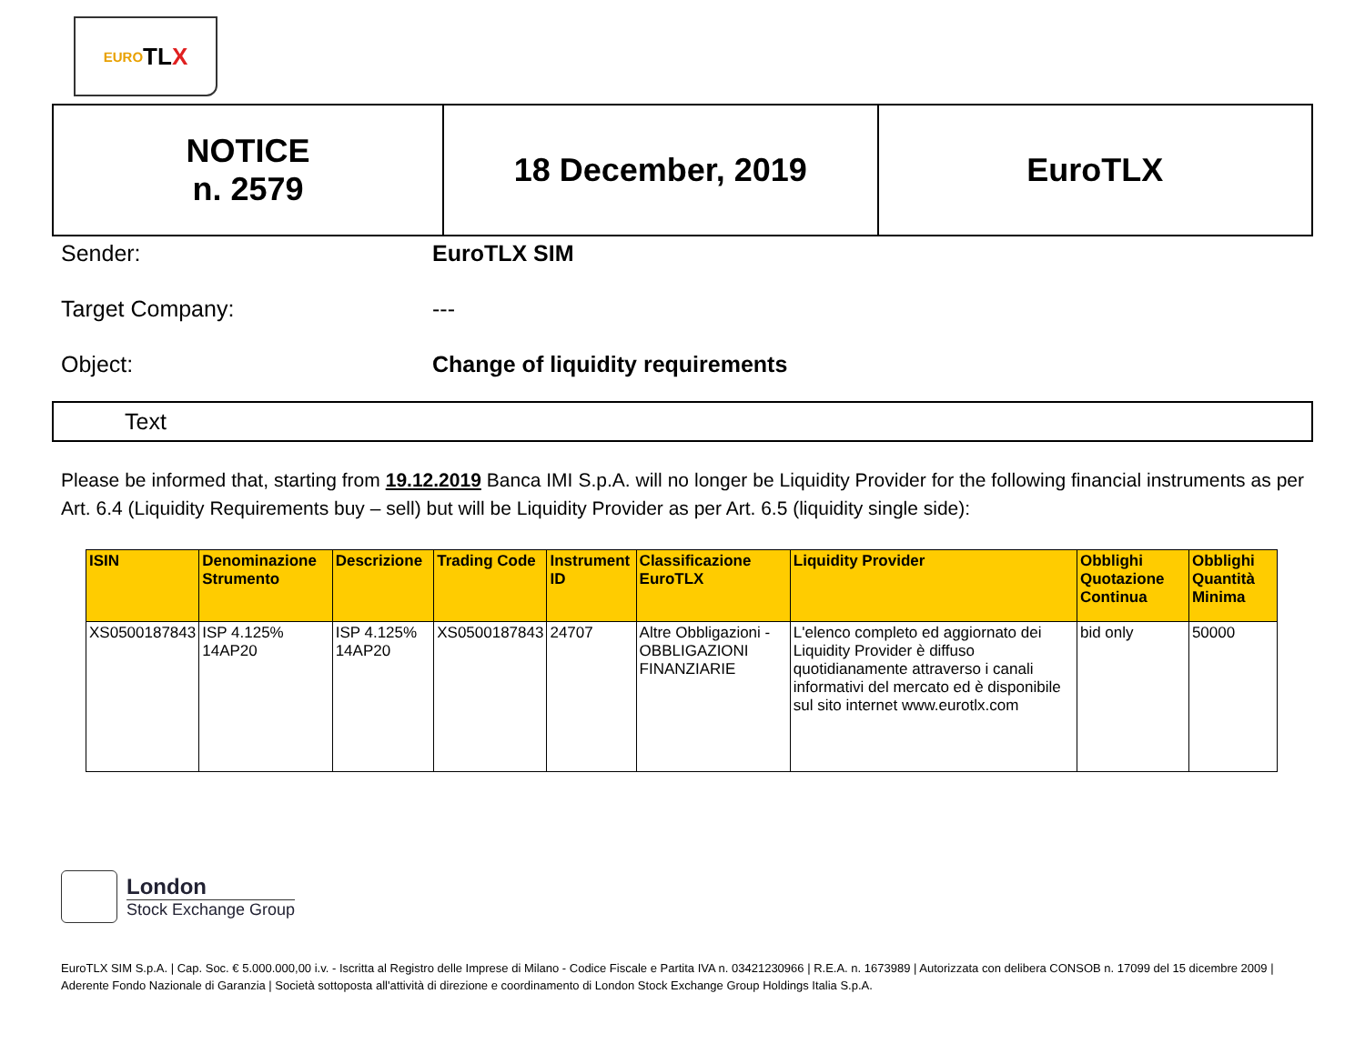EURO TL X
| NOTICE n. 2579 | 18 December, 2019 | EuroTLX |
Sender:
EuroTLX SIM
Target Company:
---
Object:
Change of liquidity requirements
Text
Please be informed that, starting from 19.12.2019 Banca IMI S.p.A. will no longer be Liquidity Provider for the following financial instruments as per Art. 6.4 (Liquidity Requirements buy – sell) but will be Liquidity Provider as per Art. 6.5 (liquidity single side):
| ISIN | Denominazione Strumento | Descrizione | Trading Code | Instrument ID | Classificazione EuroTLX | Liquidity Provider | Obblighi Quotazione Continua | Obblighi Quantità Minima |
| --- | --- | --- | --- | --- | --- | --- | --- | --- |
| XS0500187843 | ISP 4.125% 14AP20 | ISP 4.125% 14AP20 | XS0500187843 | 24707 | Altre Obbligazioni - OBBLIGAZIONI FINANZIARIE | L'elenco completo ed aggiornato dei Liquidity Provider è diffuso quotidianamente attraverso i canali informativi del mercato ed è disponibile sul sito internet www.eurotlx.com | bid only | 50000 |
London
Stock Exchange Group
EuroTLX SIM S.p.A. | Cap. Soc. € 5.000.000,00 i.v. - Iscritta al Registro delle Imprese di Milano - Codice Fiscale e Partita IVA n. 03421230966 | R.E.A. n. 1673989 | Autorizzata con delibera CONSOB n. 17099 del 15 dicembre 2009 | Aderente Fondo Nazionale di Garanzia | Società sottoposta all'attività di direzione e coordinamento di London Stock Exchange Group Holdings Italia S.p.A.